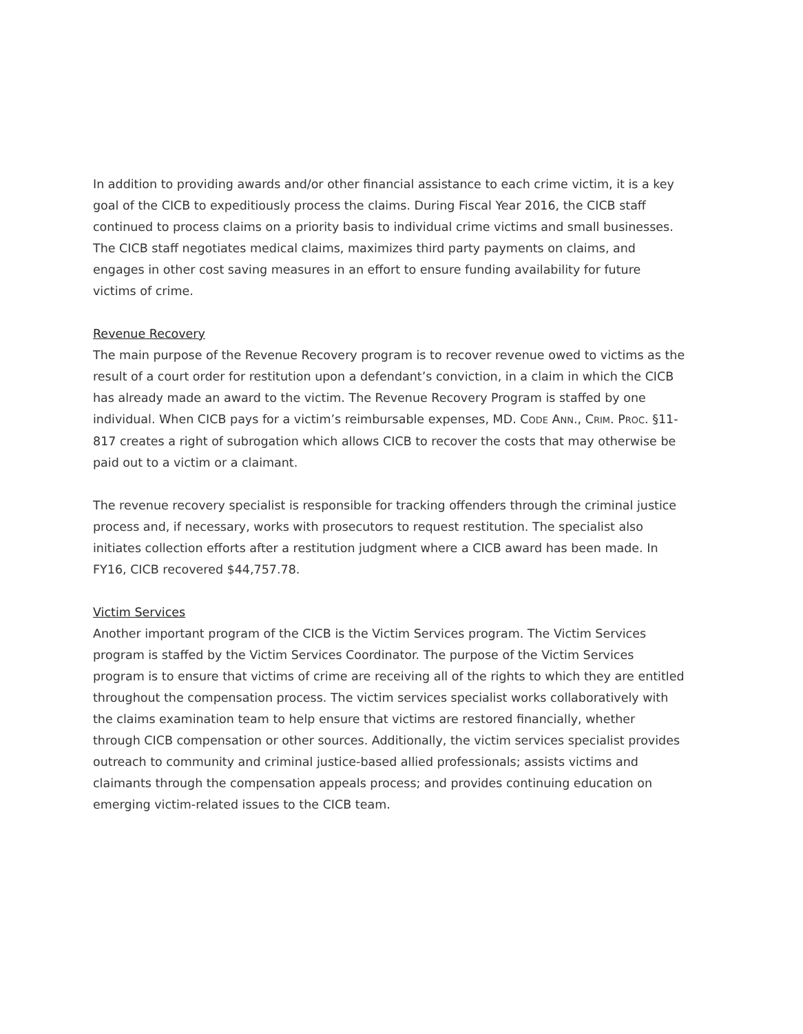In addition to providing awards and/or other financial assistance to each crime victim, it is a key goal of the CICB to expeditiously process the claims. During Fiscal Year 2016, the CICB staff continued to process claims on a priority basis to individual crime victims and small businesses. The CICB staff negotiates medical claims, maximizes third party payments on claims, and engages in other cost saving measures in an effort to ensure funding availability for future victims of crime.
Revenue Recovery
The main purpose of the Revenue Recovery program is to recover revenue owed to victims as the result of a court order for restitution upon a defendant’s conviction, in a claim in which the CICB has already made an award to the victim. The Revenue Recovery Program is staffed by one individual. When CICB pays for a victim’s reimbursable expenses, MD. CODE ANN., CRIM. PROC. §11-817 creates a right of subrogation which allows CICB to recover the costs that may otherwise be paid out to a victim or a claimant.
The revenue recovery specialist is responsible for tracking offenders through the criminal justice process and, if necessary, works with prosecutors to request restitution. The specialist also initiates collection efforts after a restitution judgment where a CICB award has been made. In FY16, CICB recovered $44,757.78.
Victim Services
Another important program of the CICB is the Victim Services program. The Victim Services program is staffed by the Victim Services Coordinator. The purpose of the Victim Services program is to ensure that victims of crime are receiving all of the rights to which they are entitled throughout the compensation process. The victim services specialist works collaboratively with the claims examination team to help ensure that victims are restored financially, whether through CICB compensation or other sources. Additionally, the victim services specialist provides outreach to community and criminal justice-based allied professionals; assists victims and claimants through the compensation appeals process; and provides continuing education on emerging victim-related issues to the CICB team.